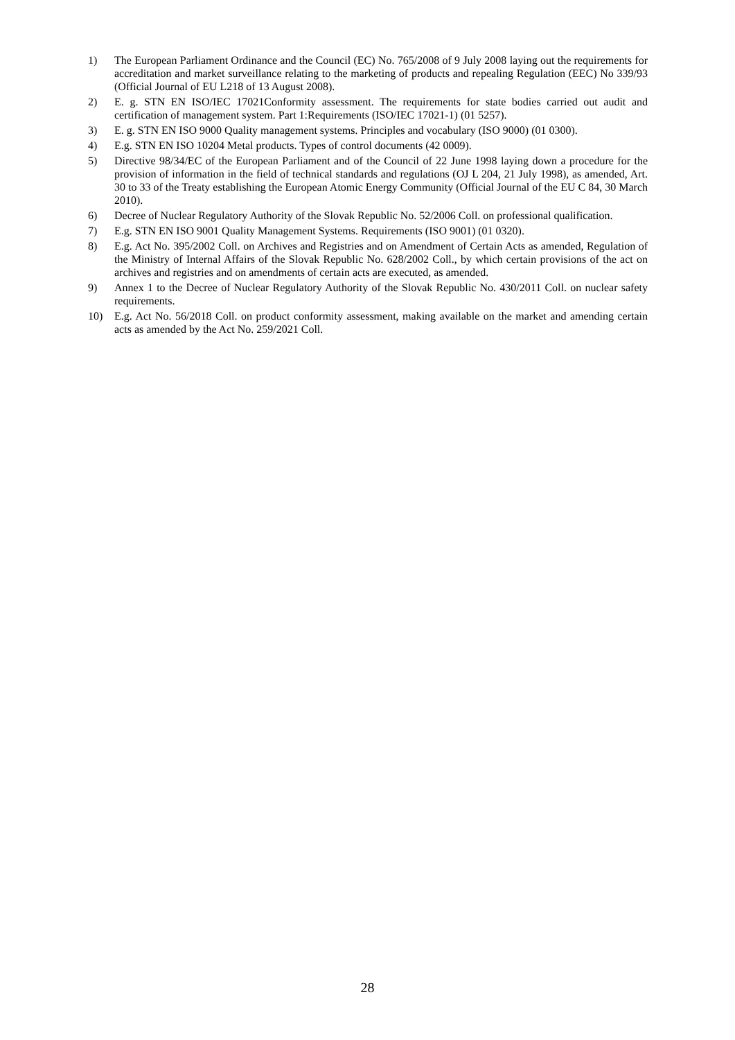1) The European Parliament Ordinance and the Council (EC) No. 765/2008 of 9 July 2008 laying out the requirements for accreditation and market surveillance relating to the marketing of products and repealing Regulation (EEC) No 339/93 (Official Journal of EU L218 of 13 August 2008).
2) E. g. STN EN ISO/IEC 17021Conformity assessment. The requirements for state bodies carried out audit and certification of management system. Part 1:Requirements (ISO/IEC 17021-1) (01 5257).
3) E. g. STN EN ISO 9000 Quality management systems. Principles and vocabulary (ISO 9000) (01 0300).
4) E.g. STN EN ISO 10204 Metal products. Types of control documents (42 0009).
5) Directive 98/34/EC of the European Parliament and of the Council of 22 June 1998 laying down a procedure for the provision of information in the field of technical standards and regulations (OJ L 204, 21 July 1998), as amended, Art. 30 to 33 of the Treaty establishing the European Atomic Energy Community (Official Journal of the EU C 84, 30 March 2010).
6) Decree of Nuclear Regulatory Authority of the Slovak Republic No. 52/2006 Coll. on professional qualification.
7) E.g. STN EN ISO 9001 Quality Management Systems. Requirements (ISO 9001) (01 0320).
8) E.g. Act No. 395/2002 Coll. on Archives and Registries and on Amendment of Certain Acts as amended, Regulation of the Ministry of Internal Affairs of the Slovak Republic No. 628/2002 Coll., by which certain provisions of the act on archives and registries and on amendments of certain acts are executed, as amended.
9) Annex 1 to the Decree of Nuclear Regulatory Authority of the Slovak Republic No. 430/2011 Coll. on nuclear safety requirements.
10) E.g. Act No. 56/2018 Coll. on product conformity assessment, making available on the market and amending certain acts as amended by the Act No. 259/2021 Coll.
28